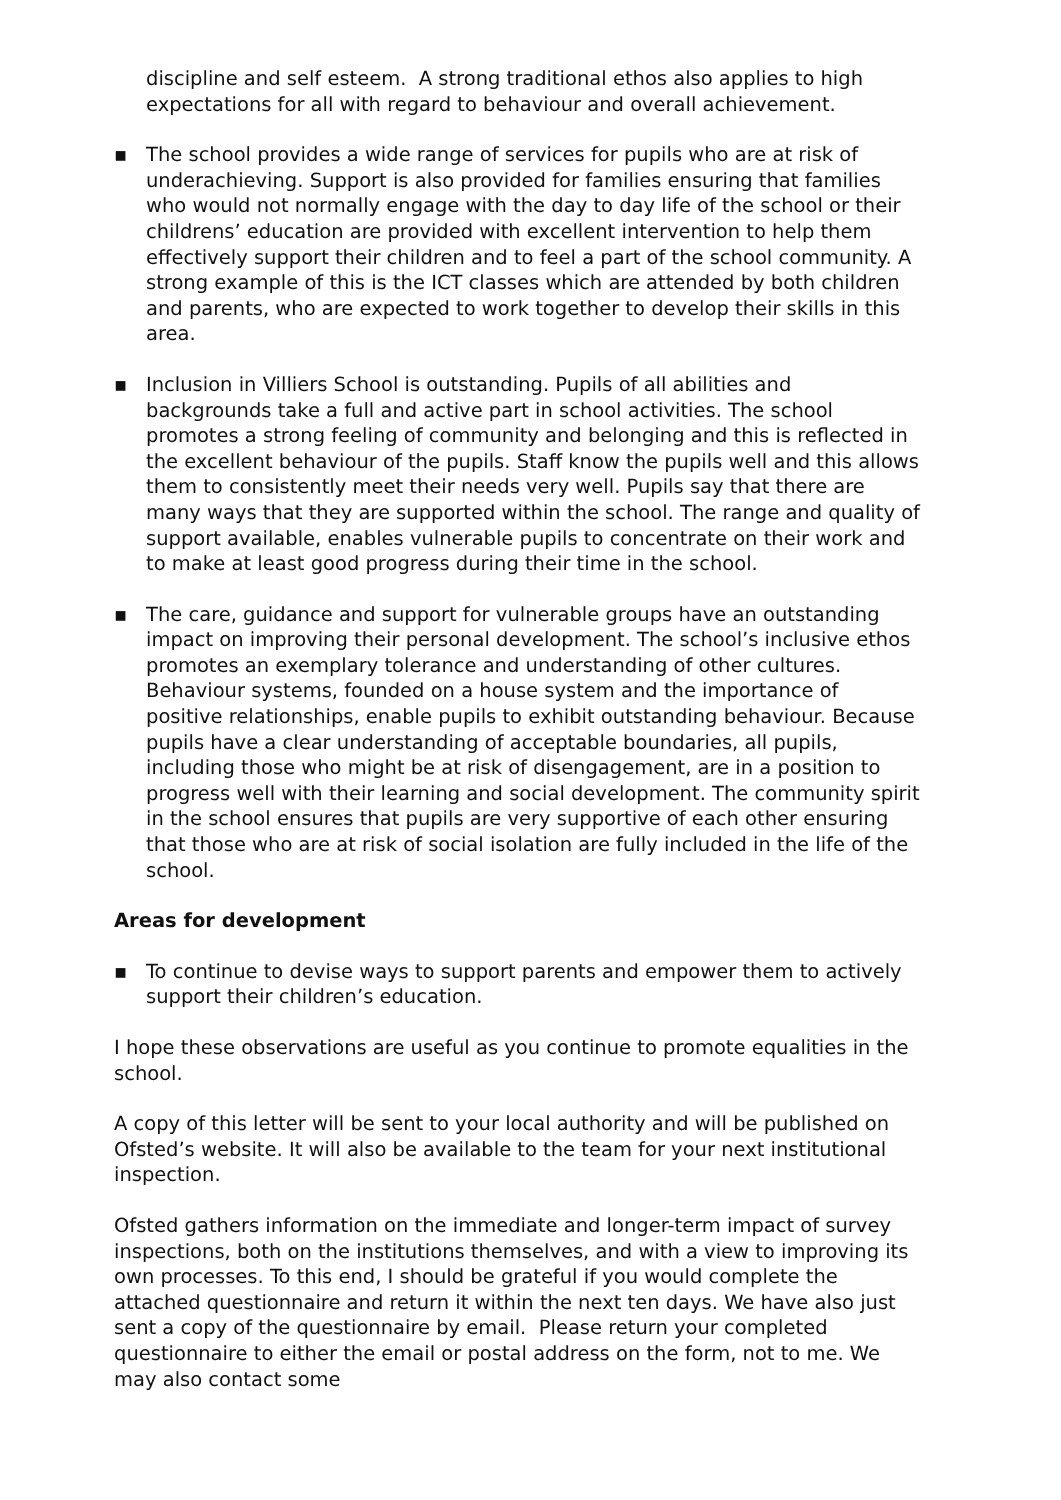discipline and self esteem. A strong traditional ethos also applies to high expectations for all with regard to behaviour and overall achievement.
▪ The school provides a wide range of services for pupils who are at risk of underachieving. Support is also provided for families ensuring that families who would not normally engage with the day to day life of the school or their childrens’ education are provided with excellent intervention to help them effectively support their children and to feel a part of the school community. A strong example of this is the ICT classes which are attended by both children and parents, who are expected to work together to develop their skills in this area.
▪ Inclusion in Villiers School is outstanding. Pupils of all abilities and backgrounds take a full and active part in school activities. The school promotes a strong feeling of community and belonging and this is reflected in the excellent behaviour of the pupils. Staff know the pupils well and this allows them to consistently meet their needs very well. Pupils say that there are many ways that they are supported within the school. The range and quality of support available, enables vulnerable pupils to concentrate on their work and to make at least good progress during their time in the school.
▪ The care, guidance and support for vulnerable groups have an outstanding impact on improving their personal development. The school’s inclusive ethos promotes an exemplary tolerance and understanding of other cultures. Behaviour systems, founded on a house system and the importance of positive relationships, enable pupils to exhibit outstanding behaviour. Because pupils have a clear understanding of acceptable boundaries, all pupils, including those who might be at risk of disengagement, are in a position to progress well with their learning and social development. The community spirit in the school ensures that pupils are very supportive of each other ensuring that those who are at risk of social isolation are fully included in the life of the school.
Areas for development
▪ To continue to devise ways to support parents and empower them to actively support their children’s education.
I hope these observations are useful as you continue to promote equalities in the school.
A copy of this letter will be sent to your local authority and will be published on Ofsted’s website. It will also be available to the team for your next institutional inspection.
Ofsted gathers information on the immediate and longer-term impact of survey inspections, both on the institutions themselves, and with a view to improving its own processes. To this end, I should be grateful if you would complete the attached questionnaire and return it within the next ten days. We have also just sent a copy of the questionnaire by email. Please return your completed questionnaire to either the email or postal address on the form, not to me. We may also contact some